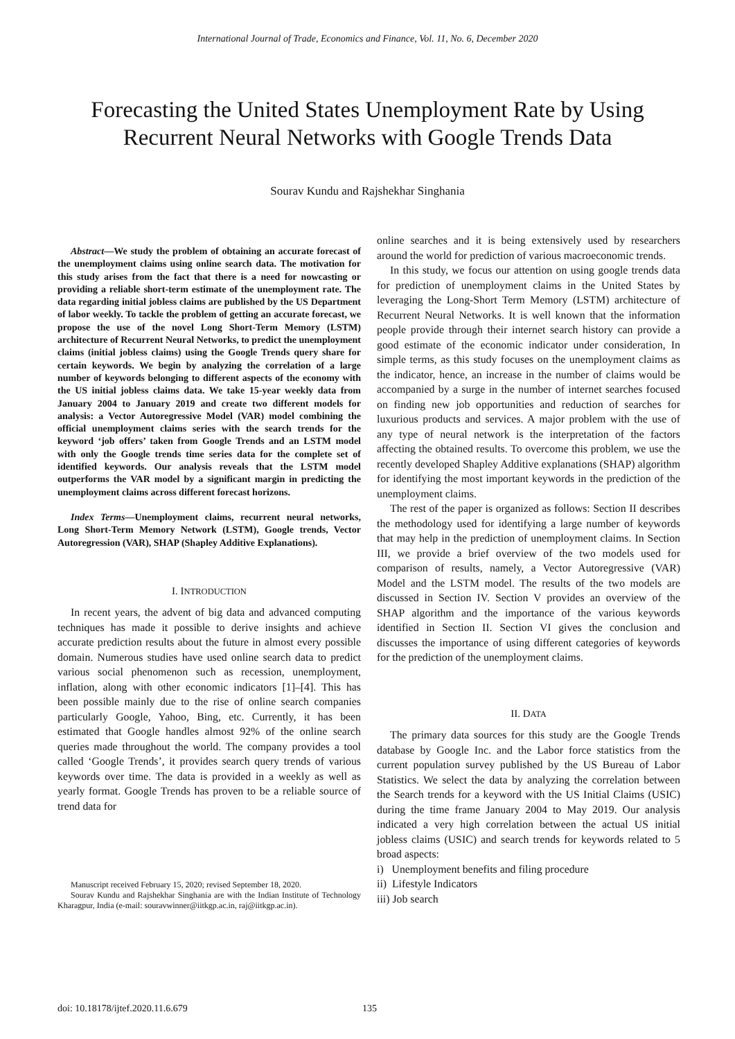International Journal of Trade, Economics and Finance, Vol. 11, No. 6, December 2020
Forecasting the United States Unemployment Rate by Using Recurrent Neural Networks with Google Trends Data
Sourav Kundu and Rajshekhar Singhania
Abstract—We study the problem of obtaining an accurate forecast of the unemployment claims using online search data. The motivation for this study arises from the fact that there is a need for nowcasting or providing a reliable short-term estimate of the unemployment rate. The data regarding initial jobless claims are published by the US Department of labor weekly. To tackle the problem of getting an accurate forecast, we propose the use of the novel Long Short-Term Memory (LSTM) architecture of Recurrent Neural Networks, to predict the unemployment claims (initial jobless claims) using the Google Trends query share for certain keywords. We begin by analyzing the correlation of a large number of keywords belonging to different aspects of the economy with the US initial jobless claims data. We take 15-year weekly data from January 2004 to January 2019 and create two different models for analysis: a Vector Autoregressive Model (VAR) model combining the official unemployment claims series with the search trends for the keyword ‘job offers’ taken from Google Trends and an LSTM model with only the Google trends time series data for the complete set of identified keywords. Our analysis reveals that the LSTM model outperforms the VAR model by a significant margin in predicting the unemployment claims across different forecast horizons.
Index Terms—Unemployment claims, recurrent neural networks, Long Short-Term Memory Network (LSTM), Google trends, Vector Autoregression (VAR), SHAP (Shapley Additive Explanations).
I. INTRODUCTION
In recent years, the advent of big data and advanced computing techniques has made it possible to derive insights and achieve accurate prediction results about the future in almost every possible domain. Numerous studies have used online search data to predict various social phenomenon such as recession, unemployment, inflation, along with other economic indicators [1]–[4]. This has been possible mainly due to the rise of online search companies particularly Google, Yahoo, Bing, etc. Currently, it has been estimated that Google handles almost 92% of the online search queries made throughout the world. The company provides a tool called ‘Google Trends’, it provides search query trends of various keywords over time. The data is provided in a weekly as well as yearly format. Google Trends has proven to be a reliable source of trend data for
Manuscript received February 15, 2020; revised September 18, 2020.
Sourav Kundu and Rajshekhar Singhania are with the Indian Institute of Technology Kharagpur, India (e-mail: souravwinner@iitkgp.ac.in, raj@iitkgp.ac.in).
online searches and it is being extensively used by researchers around the world for prediction of various macroeconomic trends.
In this study, we focus our attention on using google trends data for prediction of unemployment claims in the United States by leveraging the Long-Short Term Memory (LSTM) architecture of Recurrent Neural Networks. It is well known that the information people provide through their internet search history can provide a good estimate of the economic indicator under consideration, In simple terms, as this study focuses on the unemployment claims as the indicator, hence, an increase in the number of claims would be accompanied by a surge in the number of internet searches focused on finding new job opportunities and reduction of searches for luxurious products and services. A major problem with the use of any type of neural network is the interpretation of the factors affecting the obtained results. To overcome this problem, we use the recently developed Shapley Additive explanations (SHAP) algorithm for identifying the most important keywords in the prediction of the unemployment claims.
The rest of the paper is organized as follows: Section II describes the methodology used for identifying a large number of keywords that may help in the prediction of unemployment claims. In Section III, we provide a brief overview of the two models used for comparison of results, namely, a Vector Autoregressive (VAR) Model and the LSTM model. The results of the two models are discussed in Section IV. Section V provides an overview of the SHAP algorithm and the importance of the various keywords identified in Section II. Section VI gives the conclusion and discusses the importance of using different categories of keywords for the prediction of the unemployment claims.
II. DATA
The primary data sources for this study are the Google Trends database by Google Inc. and the Labor force statistics from the current population survey published by the US Bureau of Labor Statistics. We select the data by analyzing the correlation between the Search trends for a keyword with the US Initial Claims (USIC) during the time frame January 2004 to May 2019. Our analysis indicated a very high correlation between the actual US initial jobless claims (USIC) and search trends for keywords related to 5 broad aspects:
i) Unemployment benefits and filing procedure
ii) Lifestyle Indicators
iii) Job search
doi: 10.18178/ijtef.2020.11.6.679 135